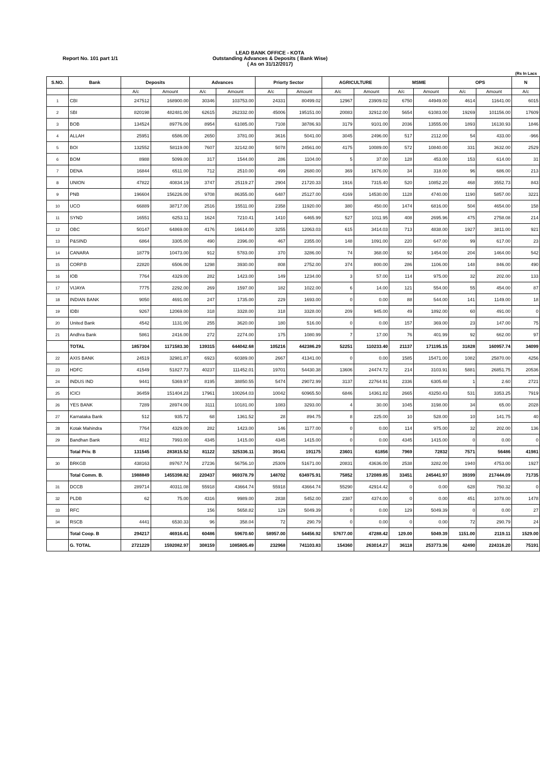LEAD BANK OFFICE - KOTA
Outstanding Advances & Deposits ( Bank Wise)
( As on 31/12/2017)
Report No. 101 part 1/1
(Rs In Lacs
| S.NO. | Bank | Deposits | | Advances | | Priorty Sector | | AGRICULTURE | | MSME | | OPS | | N |
| --- | --- | --- | --- | --- | --- | --- | --- | --- | --- | --- | --- | --- | --- | --- |
| | | A/c | Amount | A/c | Amount | A/c | Amount | A/c | Amount | A/c | Amount | A/c | Amount | A/c |
| 1 | CBI | 247512 | 168900.00 | 30346 | 103753.00 | 24331 | 80499.02 | 12967 | 23909.02 | 6750 | 44949.00 | 4614 | 11641.00 | 6015 |
| 2 | SBI | 820198 | 482481.00 | 62615 | 262332.00 | 45006 | 195151.00 | 20083 | 32912.00 | 5654 | 61083.00 | 19269 | 101156.00 | 17609 |
| 3 | BOB | 134524 | 89776.00 | 8954 | 61085.00 | 7108 | 38786.93 | 3179 | 9101.00 | 2036 | 13555.00 | 1893 | 16130.93 | 1846 |
| 4 | ALLAH | 25951 | 6586.00 | 2650 | 3781.00 | 3616 | 5041.00 | 3045 | 2496.00 | 517 | 2112.00 | 54 | 433.00 | -966 |
| 5 | BOI | 132552 | 58119.00 | 7607 | 32142.00 | 5078 | 24561.00 | 4175 | 10089.00 | 572 | 10840.00 | 331 | 3632.00 | 2529 |
| 6 | BOM | 8988 | 5099.00 | 317 | 1544.00 | 286 | 1104.00 | 5 | 37.00 | 128 | 453.00 | 153 | 614.00 | 31 |
| 7 | DENA | 16844 | 6511.00 | 712 | 2510.00 | 499 | 2680.00 | 369 | 1676.00 | 34 | 318.00 | 96 | 686.00 | 213 |
| 8 | UNION | 47822 | 40834.19 | 3747 | 25119.27 | 2904 | 21720.33 | 1916 | 7315.40 | 520 | 10852.20 | 468 | 3552.73 | 843 |
| 9 | PNB | 196604 | 156226.00 | 9708 | 86355.00 | 6487 | 25127.00 | 4169 | 14530.00 | 1128 | 4740.00 | 1190 | 5857.00 | 3221 |
| 10 | UCO | 66889 | 38717.00 | 2516 | 15511.00 | 2358 | 11920.00 | 380 | 450.00 | 1474 | 6816.00 | 504 | 4654.00 | 158 |
| 11 | SYND | 16551 | 6253.11 | 1624 | 7210.41 | 1410 | 6465.99 | 527 | 1011.95 | 408 | 2695.96 | 475 | 2758.08 | 214 |
| 12 | OBC | 50147 | 64869.00 | 4176 | 16614.00 | 3255 | 12063.03 | 615 | 3414.03 | 713 | 4838.00 | 1927 | 3811.00 | 921 |
| 13 | P&SIND | 6864 | 3305.00 | 490 | 2396.00 | 467 | 2355.00 | 148 | 1091.00 | 220 | 647.00 | 99 | 617.00 | 23 |
| 14 | CANARA | 18779 | 10473.00 | 912 | 5783.00 | 370 | 3286.00 | 74 | 368.00 | 92 | 1454.00 | 204 | 1464.00 | 542 |
| 15 | CORP.B | 22820 | 6506.00 | 1298 | 3930.00 | 808 | 2752.00 | 374 | 800.00 | 286 | 1106.00 | 148 | 846.00 | 490 |
| 16 | IOB | 7764 | 4329.00 | 282 | 1423.00 | 149 | 1234.00 | 3 | 57.00 | 114 | 975.00 | 32 | 202.00 | 133 |
| 17 | VIJAYA | 7775 | 2292.00 | 269 | 1597.00 | 182 | 1022.00 | 6 | 14.00 | 121 | 554.00 | 55 | 454.00 | 87 |
| 18 | INDIAN BANK | 9050 | 4691.00 | 247 | 1735.00 | 229 | 1693.00 | 0 | 0.00 | 88 | 544.00 | 141 | 1149.00 | 18 |
| 19 | IDBI | 9267 | 12069.00 | 318 | 3328.00 | 318 | 3328.00 | 209 | 945.00 | 49 | 1892.00 | 60 | 491.00 | 0 |
| 20 | United Bank | 4542 | 1131.00 | 255 | 3620.00 | 180 | 516.00 | 0 | 0.00 | 157 | 369.00 | 23 | 147.00 | 75 |
| 21 | Andhra Bank | 5861 | 2416.00 | 272 | 2274.00 | 175 | 1080.99 | 7 | 17.00 | 76 | 401.99 | 92 | 662.00 | 97 |
| | TOTAL | 1857304 | 1171583.30 | 139315 | 644042.68 | 105216 | 442386.29 | 52251 | 110233.40 | 21137 | 171195.15 | 31828 | 160957.74 | 34099 |
| 22 | AXIS BANK | 24519 | 32981.87 | 6923 | 60389.00 | 2667 | 41341.00 | 0 | 0.00 | 1585 | 15471.00 | 1082 | 25870.00 | 4256 |
| 23 | HDFC | 41549 | 51827.73 | 40237 | 111452.01 | 19701 | 54430.38 | 13606 | 24474.72 | 214 | 3103.91 | 5881 | 26851.75 | 20536 |
| 24 | INDUS IND | 9441 | 5369.97 | 8195 | 38850.55 | 5474 | 29072.99 | 3137 | 22764.91 | 2336 | 6305.48 | 1 | 2.60 | 2721 |
| 25 | ICICI | 36459 | 151404.23 | 17961 | 100264.03 | 10042 | 60965.50 | 6846 | 14361.82 | 2665 | 43250.43 | 531 | 3353.25 | 7919 |
| 26 | YES BANK | 7289 | 28974.00 | 3111 | 10181.00 | 1083 | 3293.00 | 4 | 30.00 | 1045 | 3198.00 | 34 | 65.00 | 2028 |
| 27 | Karnataka Bank | 512 | 935.72 | 68 | 1361.52 | 28 | 894.75 | 8 | 225.00 | 10 | 528.00 | 10 | 141.75 | 40 |
| 28 | Kotak Mahindra | 7764 | 4329.00 | 282 | 1423.00 | 146 | 1177.00 | 0 | 0.00 | 114 | 975.00 | 32 | 202.00 | 136 |
| 29 | Bandhan Bank | 4012 | 7993.00 | 4345 | 1415.00 | 4345 | 1415.00 | 0 | 0.00 | 4345 | 1415.00 | 0 | 0.00 | 0 |
| | Total Priv. B | 131545 | 283815.52 | 81122 | 325336.11 | 39141 | 191175 | 23601 | 61856 | 7969 | 72832 | 7571 | 56486 | 41981 |
| 30 | BRKGB | 438163 | 89767.74 | 27236 | 56756.10 | 25309 | 51671.00 | 20831 | 43636.00 | 2538 | 3282.00 | 1940 | 4753.00 | 1927 |
| | Total Comm. B. | 1988849 | 1455398.82 | 220437 | 969378.79 | 148702 | 634975.91 | 75852 | 172089.85 | 33451 | 245441.97 | 39399 | 217444.09 | 71735 |
| 31 | DCCB | 289714 | 40311.08 | 55918 | 43664.74 | 55918 | 43664.74 | 55290 | 42914.42 | 0 | 0.00 | 628 | 750.32 | 0 |
| 32 | PLDB | 62 | 75.00 | 4316 | 9989.00 | 2838 | 5452.00 | 2387 | 4374.00 | 0 | 0.00 | 451 | 1078.00 | 1478 |
| 33 | RFC | | | 156 | 5658.82 | 129 | 5049.39 | 0 | 0.00 | 129 | 5049.39 | 0 | 0.00 | 27 |
| 34 | RSCB | 4441 | 6530.33 | 96 | 358.04 | 72 | 290.79 | 0 | 0.00 | 0 | 0.00 | 72 | 290.79 | 24 |
| | Total Coop. B | 294217 | 46916.41 | 60486 | 59670.60 | 58957.00 | 54456.92 | 57677.00 | 47288.42 | 129.00 | 5049.39 | 1151.00 | 2119.11 | 1529.00 |
| | G. TOTAL | 2721229 | 1592082.97 | 308159 | 1085805.49 | 232968 | 741103.83 | 154360 | 263014.27 | 36118 | 253773.36 | 42490 | 224316.20 | 75191 |